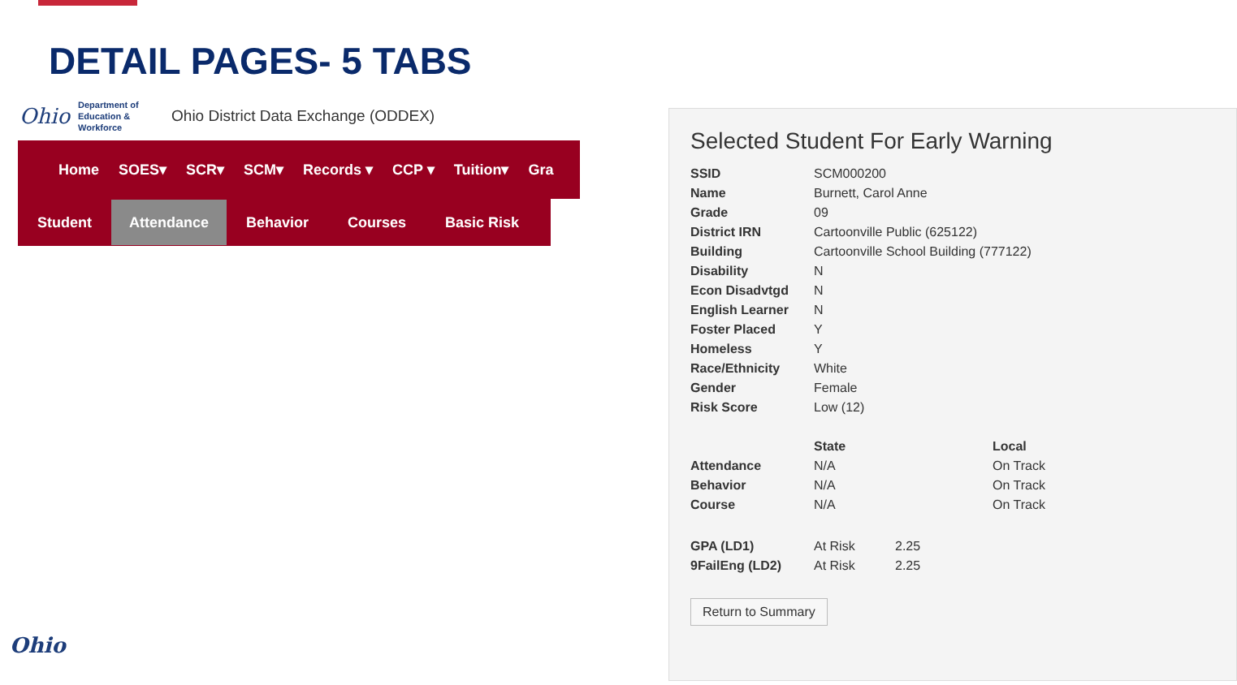DETAIL PAGES- 5 TABS
Ohio
Department of Education & Workforce
Ohio District Data Exchange (ODDEX)
Home SOES▾ SCR▾ SCM▾ Records ▾ CCP ▾ Tuition▾ Gra
Student Attendance Behavior Courses Basic Risk
Selected Student For Early Warning
| SSID | SCM000200 |
| Name | Burnett, Carol Anne |
| Grade | 09 |
| District IRN | Cartoonville Public (625122) |
| Building | Cartoonville School Building (777122) |
| Disability | N |
| Econ Disadvtgd | N |
| English Learner | N |
| Foster Placed | Y |
| Homeless | Y |
| Race/Ethnicity | White |
| Gender | Female |
| Risk Score | Low (12) |
| | State | | Local |
| --- | --- | --- | --- |
| Attendance | N/A | | On Track |
| Behavior | N/A | | On Track |
| Course | N/A | | On Track |
| GPA (LD1) | At Risk | 2.25 | |
| 9FailEng (LD2) | At Risk | 2.25 | |
Return to Summary
Ohio